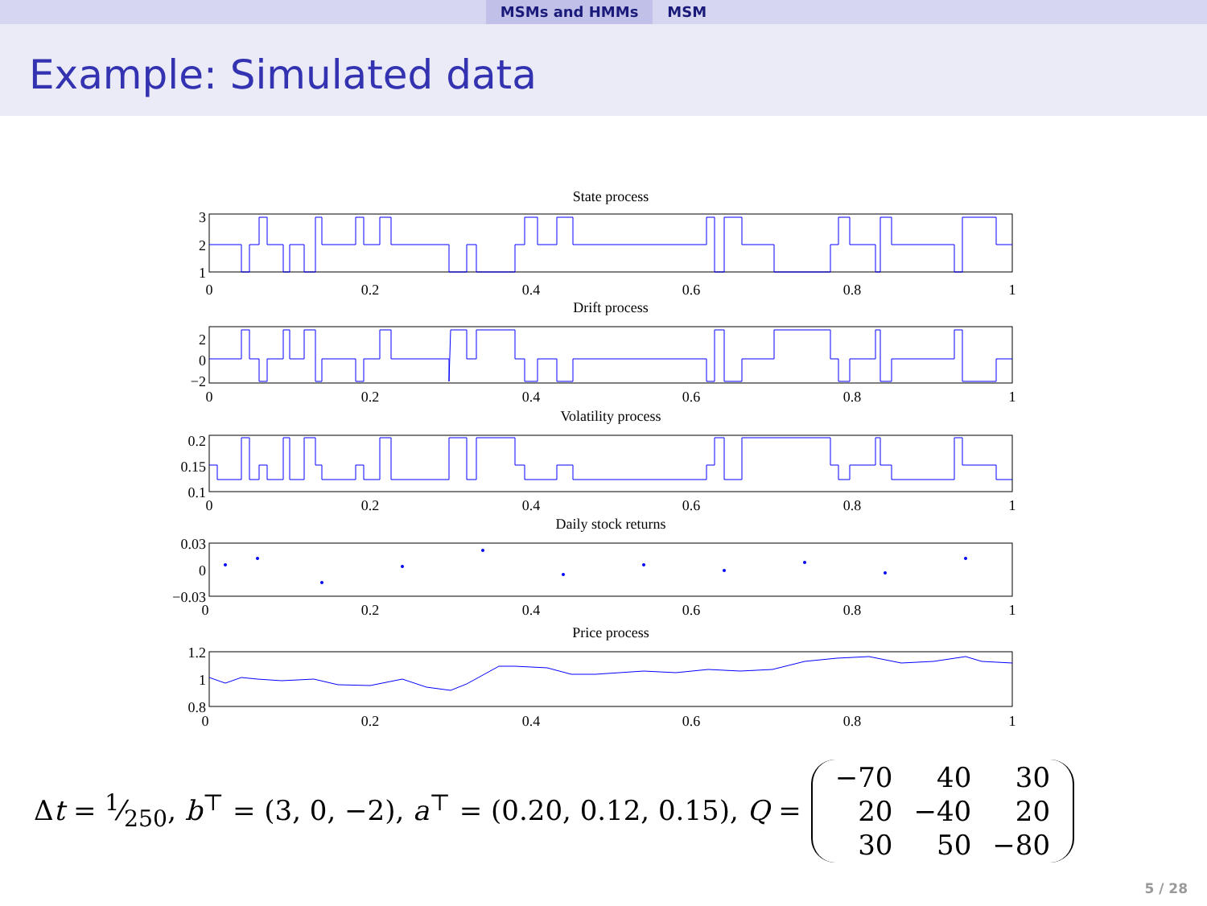MSMs and HMMs MSM
Example: Simulated data
State process
Drift process
Volatility process
Daily stock returns
Price process
0
0.2
0.4
0.6
0.8
1
0
0.2
0.4
0.6
0.8
1
0
0.2
0.4
0.6
0.8
1
0
0.2
0.4
0.6
0.8
1
0
0.2
0.4
0.6
0.8
1
3
2
1
2
0
−2
0.2
0.15
0.1
0.03
0
−0.03
1.2
1
0.8
Δt = 1⁄250, b<sup>⊤</sup> = (3, 0, −2), a<sup>⊤</sup> = (0.20, 0.12, 0.15), Q =
| −70 | 40 | 30 |
| 20 | −40 | 20 |
| 30 | 50 | −80 |
5 / 28